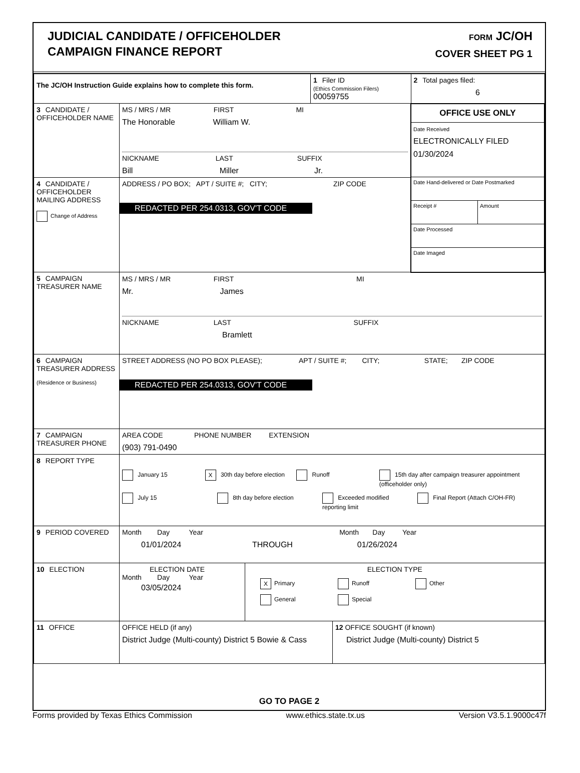JUDICIAL CANDIDATE / OFFICEHOLDER
CAMPAIGN FINANCE REPORT
FORM JC/OH
COVER SHEET PG 1
| The JC/OH Instruction Guide explains how to complete this form. | | 1 Filer ID (Ethics Commission Filers) 00059755 | 2 Total pages filed: 6 |
| 3 CANDIDATE / OFFICEHOLDER NAME | MS / MRS / MR FIRST MI The Honorable William W. NICKNAME LAST SUFFIX Bill Miller Jr. | | OFFICE USE ONLY Date Received ELECTRONICALLY FILED 01/30/2024 Date Hand-delivered or Date Postmarked Receipt # Amount Date Processed Date Imaged |
| 4 CANDIDATE / OFFICEHOLDER MAILING ADDRESS Change of Address | ADDRESS / PO BOX; APT / SUITE #; CITY; ZIP CODE REDACTED PER 254.0313, GOV'T CODE | | |
| 5 CAMPAIGN TREASURER NAME | MS / MRS / MR FIRST MI Mr. James NICKNAME LAST SUFFIX Bramlett | | |
| 6 CAMPAIGN TREASURER ADDRESS (Residence or Business) | STREET ADDRESS (NO PO BOX PLEASE); APT / SUITE #; CITY; STATE; ZIP CODE REDACTED PER 254.0313, GOV'T CODE | | |
| 7 CAMPAIGN TREASURER PHONE | AREA CODE PHONE NUMBER EXTENSION (903) 791-0490 | | |
| 8 REPORT TYPE | January 15 X 30th day before election Runoff 15th day after campaign treasurer appointment (officeholder only) July 15 8th day before election Exceeded modified reporting limit Final Report (Attach C/OH-FR) | | |
| 9 PERIOD COVERED | Month Day Year Month Day Year 01/01/2024 THROUGH 01/26/2024 | | |
| 10 ELECTION | ELECTION DATE Month Day Year 03/05/2024 ELECTION TYPE X Primary Runoff Other General Special | | |
| 11 OFFICE | OFFICE HELD (if any) District Judge (Multi-county) District 5 Bowie & Cass 12 OFFICE SOUGHT (if known) District Judge (Multi-county) District 5 | | |
GO TO PAGE 2
Forms provided by Texas Ethics Commission www.ethics.state.tx.us Version V3.5.1.9000c47f